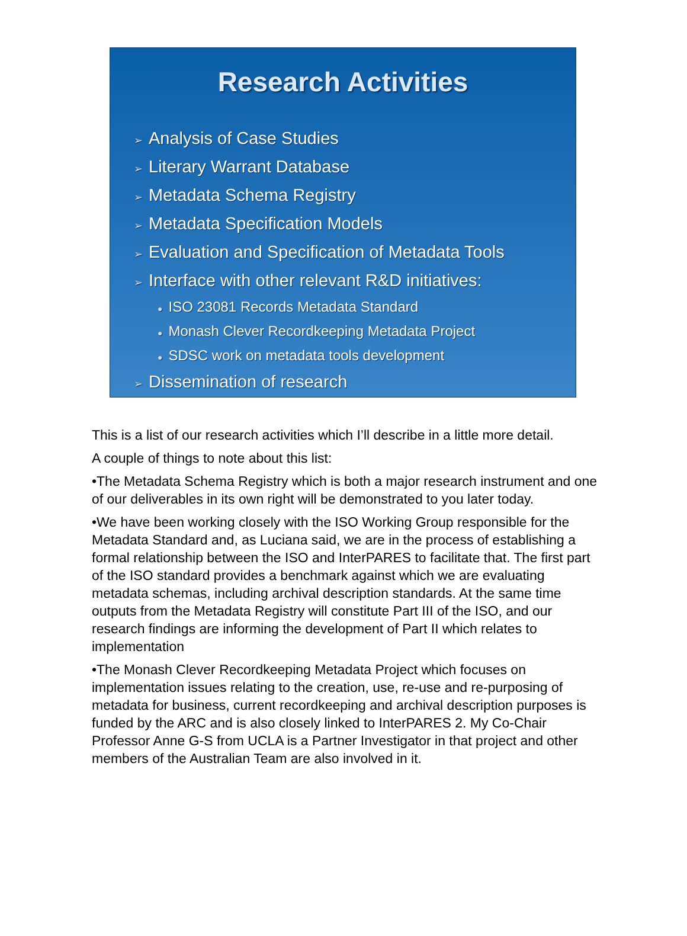Research Activities
➢ Analysis of Case Studies
➢ Literary Warrant Database
➢ Metadata Schema Registry
➢ Metadata Specification Models
➢ Evaluation and Specification of Metadata Tools
➢ Interface with other relevant R&D initiatives:
● ISO 23081 Records Metadata Standard
● Monash Clever Recordkeeping Metadata Project
● SDSC work on metadata tools development
➢ Dissemination of research
This is a list of our research activities which I’ll describe in a little more detail.
A couple of things to note about this list:
•The Metadata Schema Registry which is both a major research instrument and one of our deliverables in its own right will be demonstrated to you later today.
•We have been working closely with the ISO Working Group responsible for the Metadata Standard and, as Luciana said, we are in the process of establishing a formal relationship between the ISO and InterPARES to facilitate that. The first part of the ISO standard provides a benchmark against which we are evaluating metadata schemas, including archival description standards. At the same time outputs from the Metadata Registry will constitute Part III of the ISO, and our research findings are informing the development of Part II which relates to implementation
•The Monash Clever Recordkeeping Metadata Project which focuses on implementation issues relating to the creation, use, re-use and re-purposing of metadata for business, current recordkeeping and archival description purposes is funded by the ARC and is also closely linked to InterPARES 2. My Co-Chair Professor Anne G-S from UCLA is a Partner Investigator in that project and other members of the Australian Team are also involved in it.